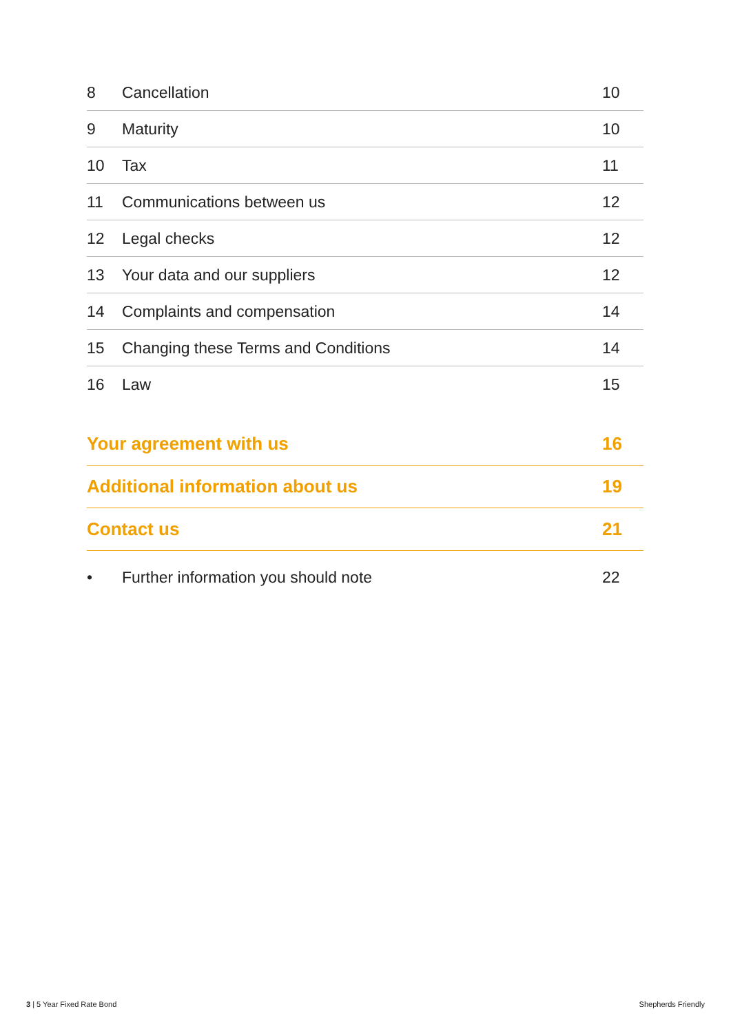8 Cancellation 10
9 Maturity 10
10 Tax 11
11 Communications between us 12
12 Legal checks 12
13 Your data and our suppliers 12
14 Complaints and compensation 14
15 Changing these Terms and Conditions 14
16 Law 15
Your agreement with us 16
Additional information about us 19
Contact us 21
• Further information you should note 22
3 | 5 Year Fixed Rate Bond Shepherds Friendly